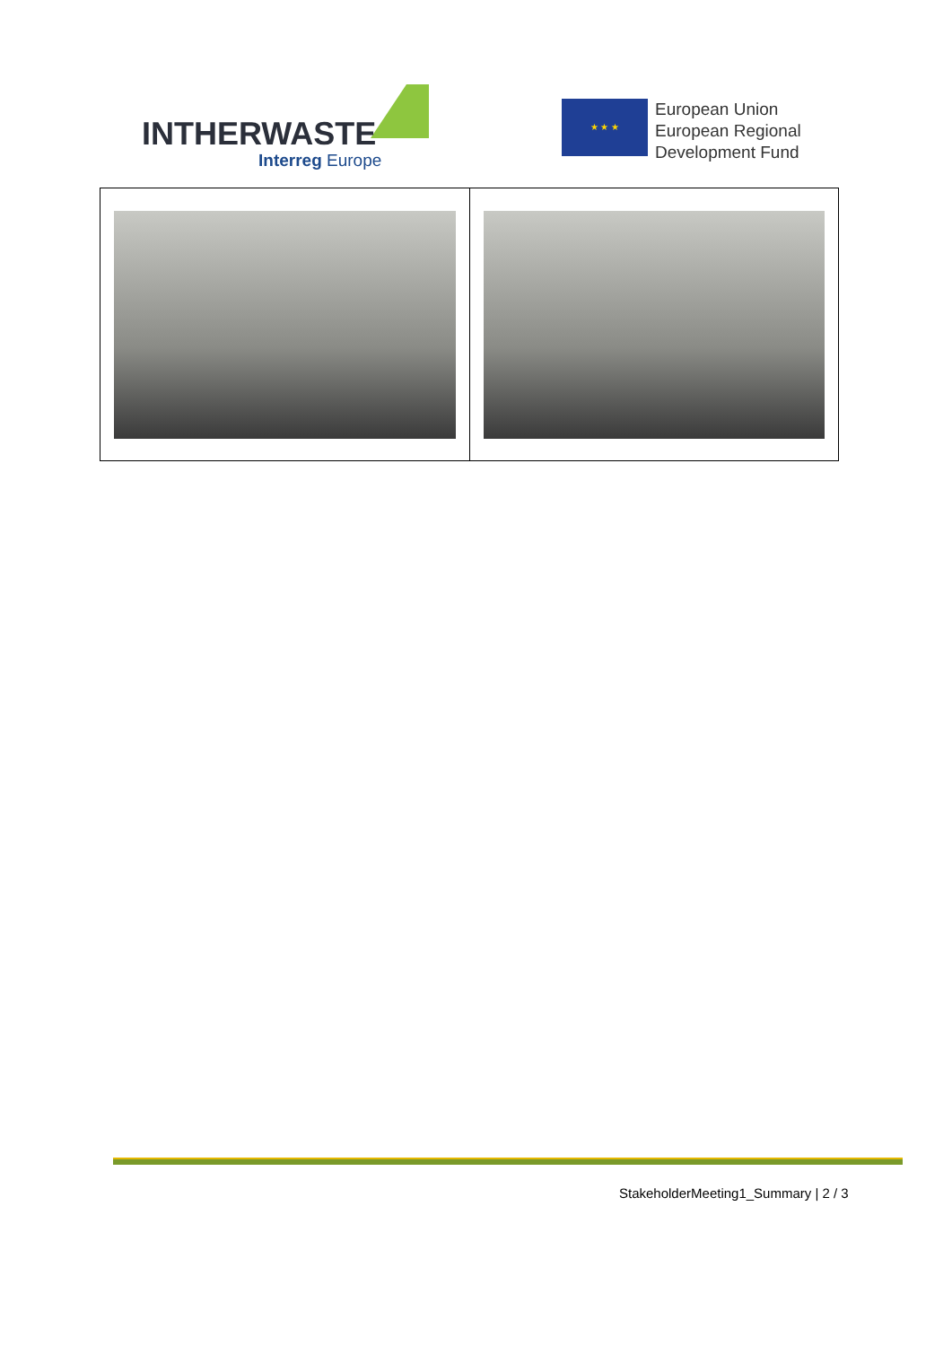INTHERWASTE
Interreg Europe
★ ★ ★
European Union
European Regional
Development Fund
StakeholderMeeting1_Summary | 2 / 3